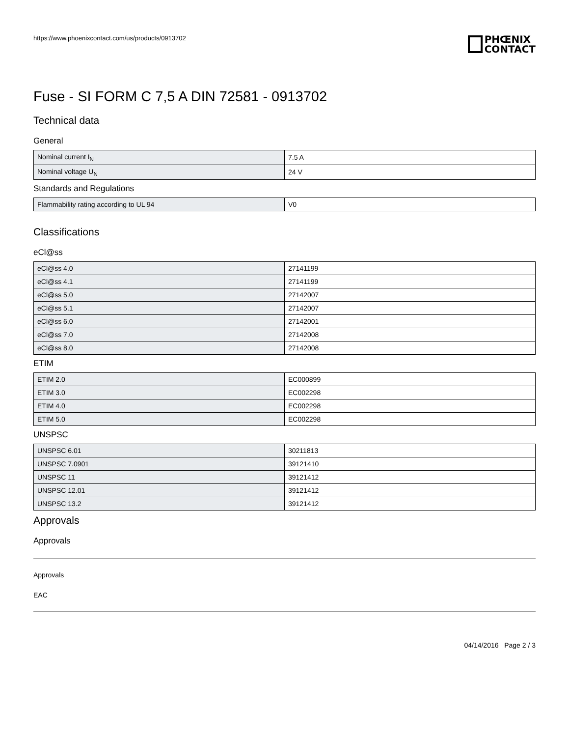https://www.phoenixcontact.com/us/products/0913702
PHŒNIX
CONTACT
Fuse - SI FORM C 7,5 A DIN 72581 - 0913702
Technical data
General
| Nominal current I<sub>N</sub> | 7.5 A |
| Nominal voltage U<sub>N</sub> | 24 V |
Standards and Regulations
| Flammability rating according to UL 94 | V0 |
Classifications
eCl@ss
| eCl@ss 4.0 | 27141199 |
| eCl@ss 4.1 | 27141199 |
| eCl@ss 5.0 | 27142007 |
| eCl@ss 5.1 | 27142007 |
| eCl@ss 6.0 | 27142001 |
| eCl@ss 7.0 | 27142008 |
| eCl@ss 8.0 | 27142008 |
ETIM
| ETIM 2.0 | EC000899 |
| ETIM 3.0 | EC002298 |
| ETIM 4.0 | EC002298 |
| ETIM 5.0 | EC002298 |
UNSPSC
| UNSPSC 6.01 | 30211813 |
| UNSPSC 7.0901 | 39121410 |
| UNSPSC 11 | 39121412 |
| UNSPSC 12.01 | 39121412 |
| UNSPSC 13.2 | 39121412 |
Approvals
Approvals
Approvals
EAC
04/14/2016 Page 2 / 3